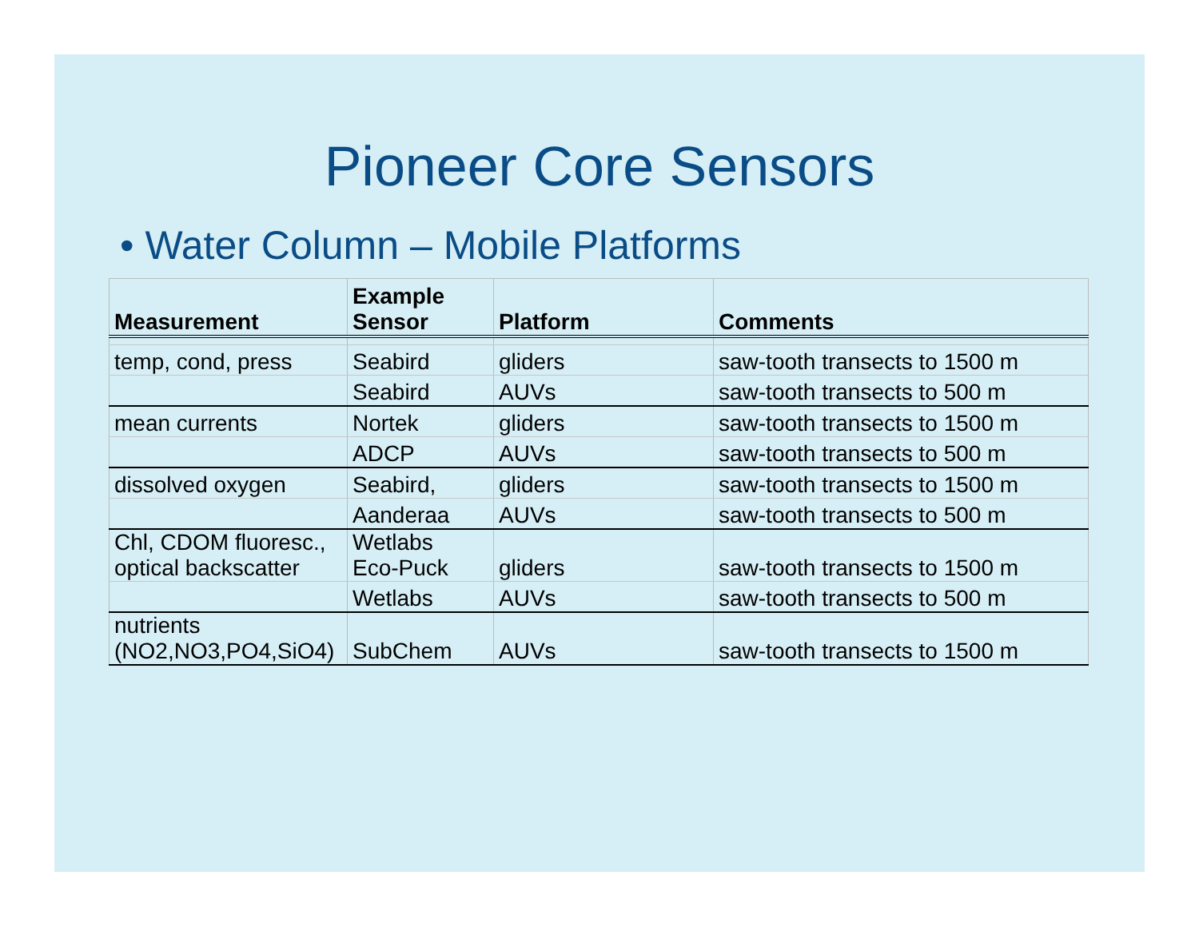Pioneer Core Sensors
• Water Column – Mobile Platforms
| Measurement | Example Sensor | Platform | Comments |
| --- | --- | --- | --- |
| temp, cond, press | Seabird | gliders | saw-tooth transects to 1500 m |
| | Seabird | AUVs | saw-tooth transects to 500 m |
| mean currents | Nortek | gliders | saw-tooth transects to 1500 m |
| | ADCP | AUVs | saw-tooth transects to 500 m |
| dissolved oxygen | Seabird, | gliders | saw-tooth transects to 1500 m |
| | Aanderaa | AUVs | saw-tooth transects to 500 m |
| Chl, CDOM fluoresc., optical backscatter | Wetlabs Eco-Puck | gliders | saw-tooth transects to 1500 m |
| | Wetlabs | AUVs | saw-tooth transects to 500 m |
| nutrients (NO2,NO3,PO4,SiO4) | SubChem | AUVs | saw-tooth transects to 1500 m |